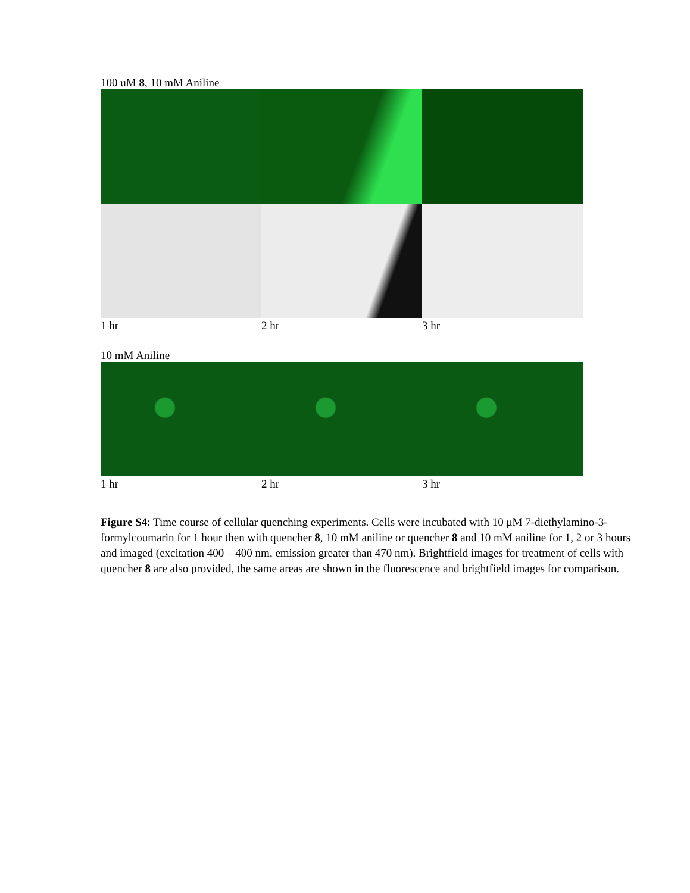100 uM 8, 10 mM Aniline
1 hr 2 hr 3 hr
10 mM Aniline
1 hr 2 hr 3 hr
Figure S4: Time course of cellular quenching experiments. Cells were incubated with 10 μM 7-diethylamino-3-formylcoumarin for 1 hour then with quencher 8, 10 mM aniline or quencher 8 and 10 mM aniline for 1, 2 or 3 hours and imaged (excitation 400 – 400 nm, emission greater than 470 nm). Brightfield images for treatment of cells with quencher 8 are also provided, the same areas are shown in the fluorescence and brightfield images for comparison.